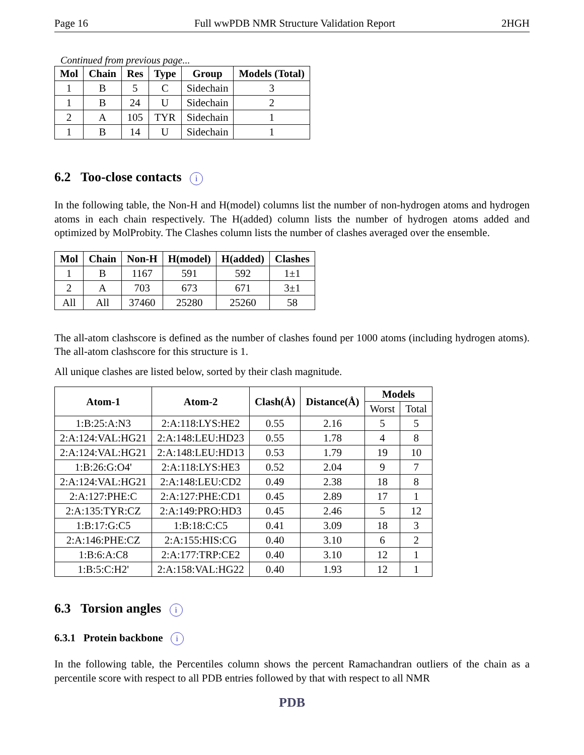Page 16 Full wwPDB NMR Structure Validation Report 2HGH
Continued from previous page...
| Mol | Chain | Res | Type | Group | Models (Total) |
| --- | --- | --- | --- | --- | --- |
| 1 | B | 5 | C | Sidechain | 3 |
| 1 | B | 24 | U | Sidechain | 2 |
| 2 | A | 105 | TYR | Sidechain | 1 |
| 1 | B | 14 | U | Sidechain | 1 |
6.2 Too-close contacts i
In the following table, the Non-H and H(model) columns list the number of non-hydrogen atoms and hydrogen atoms in each chain respectively. The H(added) column lists the number of hydrogen atoms added and optimized by MolProbity. The Clashes column lists the number of clashes averaged over the ensemble.
| Mol | Chain | Non-H | H(model) | H(added) | Clashes |
| --- | --- | --- | --- | --- | --- |
| 1 | B | 1167 | 591 | 592 | 1±1 |
| 2 | A | 703 | 673 | 671 | 3±1 |
| All | All | 37460 | 25280 | 25260 | 58 |
The all-atom clashscore is defined as the number of clashes found per 1000 atoms (including hydrogen atoms). The all-atom clashscore for this structure is 1.
All unique clashes are listed below, sorted by their clash magnitude.
| Atom-1 | Atom-2 | Clash(Å) | Distance(Å) | Models | |
| --- | --- | --- | --- | --- | --- |
| | | | | Worst | Total |
| 1:B:25:A:N3 | 2:A:118:LYS:HE2 | 0.55 | 2.16 | 5 | 5 |
| 2:A:124:VAL:HG21 | 2:A:148:LEU:HD23 | 0.55 | 1.78 | 4 | 8 |
| 2:A:124:VAL:HG21 | 2:A:148:LEU:HD13 | 0.53 | 1.79 | 19 | 10 |
| 1:B:26:G:O4' | 2:A:118:LYS:HE3 | 0.52 | 2.04 | 9 | 7 |
| 2:A:124:VAL:HG21 | 2:A:148:LEU:CD2 | 0.49 | 2.38 | 18 | 8 |
| 2:A:127:PHE:C | 2:A:127:PHE:CD1 | 0.45 | 2.89 | 17 | 1 |
| 2:A:135:TYR:CZ | 2:A:149:PRO:HD3 | 0.45 | 2.46 | 5 | 12 |
| 1:B:17:G:C5 | 1:B:18:C:C5 | 0.41 | 3.09 | 18 | 3 |
| 2:A:146:PHE:CZ | 2:A:155:HIS:CG | 0.40 | 3.10 | 6 | 2 |
| 1:B:6:A:C8 | 2:A:177:TRP:CE2 | 0.40 | 3.10 | 12 | 1 |
| 1:B:5:C:H2' | 2:A:158:VAL:HG22 | 0.40 | 1.93 | 12 | 1 |
6.3 Torsion angles i
6.3.1 Protein backbone i
In the following table, the Percentiles column shows the percent Ramachandran outliers of the chain as a percentile score with respect to all PDB entries followed by that with respect to all NMR
PDB